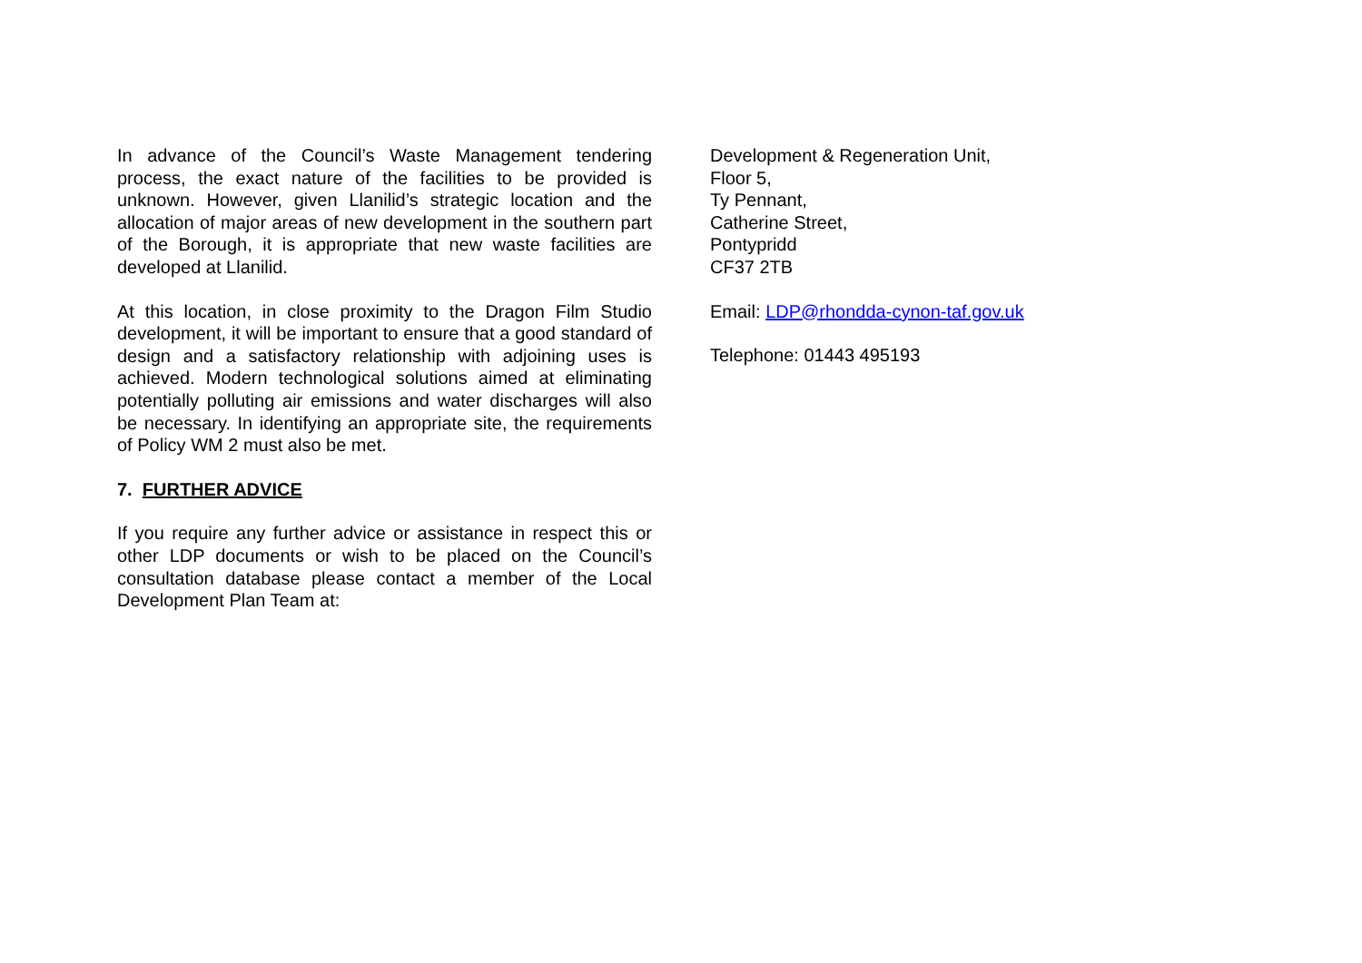In advance of the Council’s Waste Management tendering process, the exact nature of the facilities to be provided is unknown. However, given Llanilid’s strategic location and the allocation of major areas of new development in the southern part of the Borough, it is appropriate that new waste facilities are developed at Llanilid.
At this location, in close proximity to the Dragon Film Studio development, it will be important to ensure that a good standard of design and a satisfactory relationship with adjoining uses is achieved. Modern technological solutions aimed at eliminating potentially polluting air emissions and water discharges will also be necessary. In identifying an appropriate site, the requirements of Policy WM 2 must also be met.
7. FURTHER ADVICE
If you require any further advice or assistance in respect this or other LDP documents or wish to be placed on the Council’s consultation database please contact a member of the Local Development Plan Team at:
Development & Regeneration Unit,
Floor 5,
Ty Pennant,
Catherine Street,
Pontypridd
CF37 2TB
Email: LDP@rhondda-cynon-taf.gov.uk
Telephone: 01443 495193